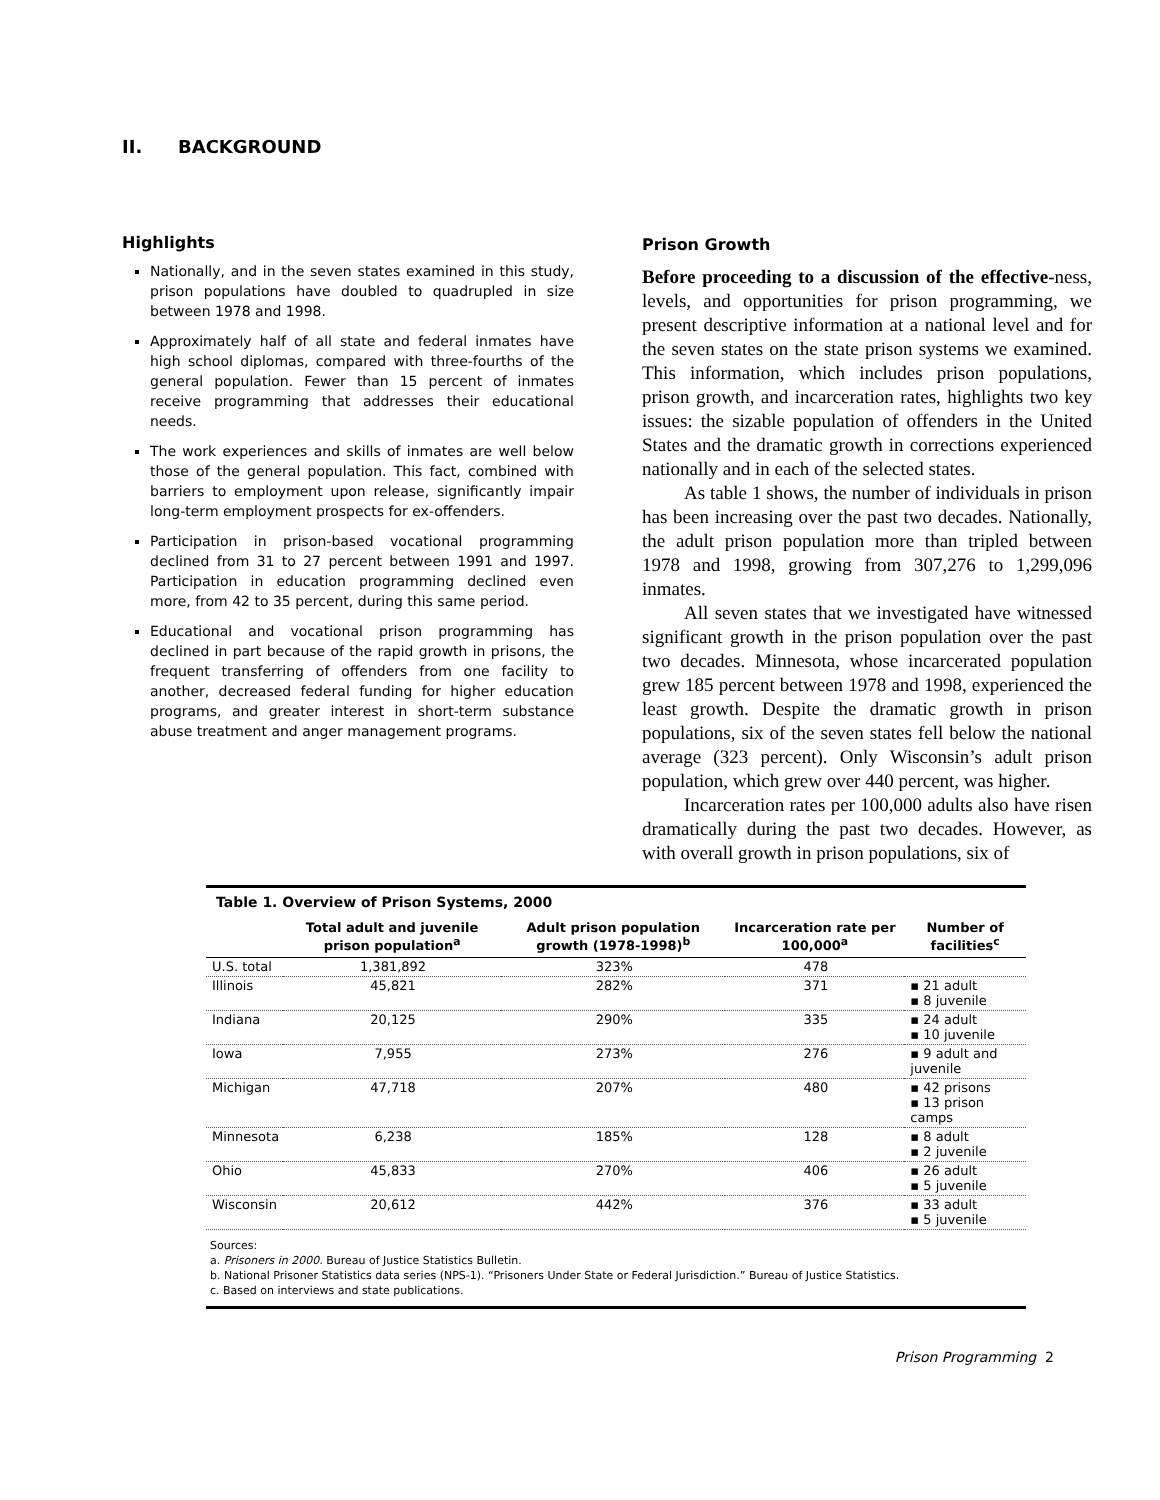II. BACKGROUND
Highlights
Nationally, and in the seven states examined in this study, prison populations have doubled to quadrupled in size between 1978 and 1998.
Approximately half of all state and federal inmates have high school diplomas, compared with three-fourths of the general population. Fewer than 15 percent of inmates receive programming that addresses their educational needs.
The work experiences and skills of inmates are well below those of the general population. This fact, combined with barriers to employment upon release, significantly impair long-term employment prospects for ex-offenders.
Participation in prison-based vocational programming declined from 31 to 27 percent between 1991 and 1997. Participation in education programming declined even more, from 42 to 35 percent, during this same period.
Educational and vocational prison programming has declined in part because of the rapid growth in prisons, the frequent transferring of offenders from one facility to another, decreased federal funding for higher education programs, and greater interest in short-term substance abuse treatment and anger management programs.
Prison Growth
Before proceeding to a discussion of the effective-ness, levels, and opportunities for prison programming, we present descriptive information at a national level and for the seven states on the state prison systems we examined. This information, which includes prison populations, prison growth, and incarceration rates, highlights two key issues: the sizable population of offenders in the United States and the dramatic growth in corrections experienced nationally and in each of the selected states.
As table 1 shows, the number of individuals in prison has been increasing over the past two decades. Nationally, the adult prison population more than tripled between 1978 and 1998, growing from 307,276 to 1,299,096 inmates.
All seven states that we investigated have witnessed significant growth in the prison population over the past two decades. Minnesota, whose incarcerated population grew 185 percent between 1978 and 1998, experienced the least growth. Despite the dramatic growth in prison populations, six of the seven states fell below the national average (323 percent). Only Wisconsin’s adult prison population, which grew over 440 percent, was higher.
Incarceration rates per 100,000 adults also have risen dramatically during the past two decades. However, as with overall growth in prison populations, six of
Table 1. Overview of Prison Systems, 2000
| | Total adult and juvenile prison population<sup>a</sup> | Adult prison population growth (1978-1998)<sup>b</sup> | Incarceration rate per 100,000<sup>a</sup> | Number of facilities<sup>c</sup> |
| --- | --- | --- | --- | --- |
| U.S. total | 1,381,892 | 323% | 478 | |
| Illinois | 45,821 | 282% | 371 | ▪ 21 adult ▪ 8 juvenile |
| Indiana | 20,125 | 290% | 335 | ▪ 24 adult ▪ 10 juvenile |
| Iowa | 7,955 | 273% | 276 | ▪ 9 adult and juvenile |
| Michigan | 47,718 | 207% | 480 | ▪ 42 prisons ▪ 13 prison camps |
| Minnesota | 6,238 | 185% | 128 | ▪ 8 adult ▪ 2 juvenile |
| Ohio | 45,833 | 270% | 406 | ▪ 26 adult ▪ 5 juvenile |
| Wisconsin | 20,612 | 442% | 376 | ▪ 33 adult ▪ 5 juvenile |
Sources:
a. Prisoners in 2000. Bureau of Justice Statistics Bulletin.
b. National Prisoner Statistics data series (NPS-1). “Prisoners Under State or Federal Jurisdiction.” Bureau of Justice Statistics.
c. Based on interviews and state publications.
Prison Programming 2